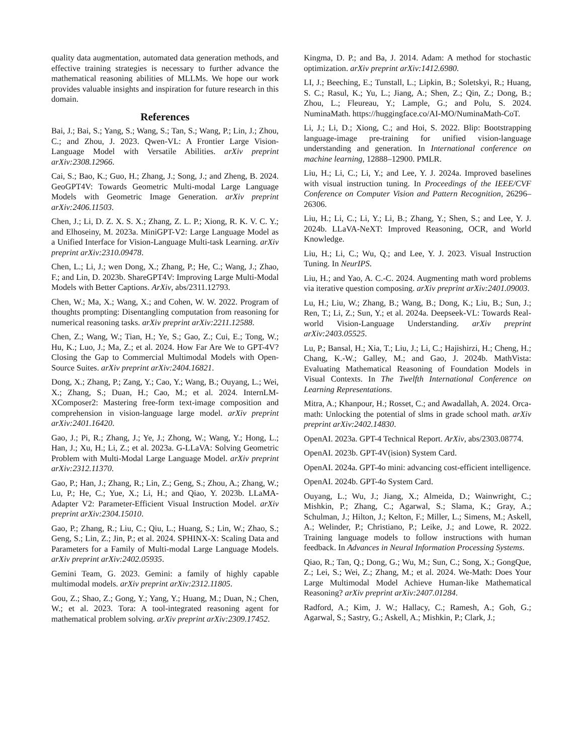quality data augmentation, automated data generation methods, and effective training strategies is necessary to further advance the mathematical reasoning abilities of MLLMs. We hope our work provides valuable insights and inspiration for future research in this domain.
References
Bai, J.; Bai, S.; Yang, S.; Wang, S.; Tan, S.; Wang, P.; Lin, J.; Zhou, C.; and Zhou, J. 2023. Qwen-VL: A Frontier Large Vision-Language Model with Versatile Abilities. arXiv preprint arXiv:2308.12966.
Cai, S.; Bao, K.; Guo, H.; Zhang, J.; Song, J.; and Zheng, B. 2024. GeoGPT4V: Towards Geometric Multi-modal Large Language Models with Geometric Image Generation. arXiv preprint arXiv:2406.11503.
Chen, J.; Li, D. Z. X. S. X.; Zhang, Z. L. P.; Xiong, R. K. V. C. Y.; and Elhoseiny, M. 2023a. MiniGPT-V2: Large Language Model as a Unified Interface for Vision-Language Multi-task Learning. arXiv preprint arXiv:2310.09478.
Chen, L.; Li, J.; wen Dong, X.; Zhang, P.; He, C.; Wang, J.; Zhao, F.; and Lin, D. 2023b. ShareGPT4V: Improving Large Multi-Modal Models with Better Captions. ArXiv, abs/2311.12793.
Chen, W.; Ma, X.; Wang, X.; and Cohen, W. W. 2022. Program of thoughts prompting: Disentangling computation from reasoning for numerical reasoning tasks. arXiv preprint arXiv:2211.12588.
Chen, Z.; Wang, W.; Tian, H.; Ye, S.; Gao, Z.; Cui, E.; Tong, W.; Hu, K.; Luo, J.; Ma, Z.; et al. 2024. How Far Are We to GPT-4V? Closing the Gap to Commercial Multimodal Models with Open-Source Suites. arXiv preprint arXiv:2404.16821.
Dong, X.; Zhang, P.; Zang, Y.; Cao, Y.; Wang, B.; Ouyang, L.; Wei, X.; Zhang, S.; Duan, H.; Cao, M.; et al. 2024. InternLM-XComposer2: Mastering free-form text-image composition and comprehension in vision-language large model. arXiv preprint arXiv:2401.16420.
Gao, J.; Pi, R.; Zhang, J.; Ye, J.; Zhong, W.; Wang, Y.; Hong, L.; Han, J.; Xu, H.; Li, Z.; et al. 2023a. G-LLaVA: Solving Geometric Problem with Multi-Modal Large Language Model. arXiv preprint arXiv:2312.11370.
Gao, P.; Han, J.; Zhang, R.; Lin, Z.; Geng, S.; Zhou, A.; Zhang, W.; Lu, P.; He, C.; Yue, X.; Li, H.; and Qiao, Y. 2023b. LLaMA-Adapter V2: Parameter-Efficient Visual Instruction Model. arXiv preprint arXiv:2304.15010.
Gao, P.; Zhang, R.; Liu, C.; Qiu, L.; Huang, S.; Lin, W.; Zhao, S.; Geng, S.; Lin, Z.; Jin, P.; et al. 2024. SPHINX-X: Scaling Data and Parameters for a Family of Multi-modal Large Language Models. arXiv preprint arXiv:2402.05935.
Gemini Team, G. 2023. Gemini: a family of highly capable multimodal models. arXiv preprint arXiv:2312.11805.
Gou, Z.; Shao, Z.; Gong, Y.; Yang, Y.; Huang, M.; Duan, N.; Chen, W.; et al. 2023. Tora: A tool-integrated reasoning agent for mathematical problem solving. arXiv preprint arXiv:2309.17452.
Kingma, D. P.; and Ba, J. 2014. Adam: A method for stochastic optimization. arXiv preprint arXiv:1412.6980.
LI, J.; Beeching, E.; Tunstall, L.; Lipkin, B.; Soletskyi, R.; Huang, S. C.; Rasul, K.; Yu, L.; Jiang, A.; Shen, Z.; Qin, Z.; Dong, B.; Zhou, L.; Fleureau, Y.; Lample, G.; and Polu, S. 2024. NuminaMath. https://huggingface.co/AI-MO/NuminaMath-CoT.
Li, J.; Li, D.; Xiong, C.; and Hoi, S. 2022. Blip: Bootstrapping language-image pre-training for unified vision-language understanding and generation. In International conference on machine learning, 12888–12900. PMLR.
Liu, H.; Li, C.; Li, Y.; and Lee, Y. J. 2024a. Improved baselines with visual instruction tuning. In Proceedings of the IEEE/CVF Conference on Computer Vision and Pattern Recognition, 26296–26306.
Liu, H.; Li, C.; Li, Y.; Li, B.; Zhang, Y.; Shen, S.; and Lee, Y. J. 2024b. LLaVA-NeXT: Improved Reasoning, OCR, and World Knowledge.
Liu, H.; Li, C.; Wu, Q.; and Lee, Y. J. 2023. Visual Instruction Tuning. In NeurIPS.
Liu, H.; and Yao, A. C.-C. 2024. Augmenting math word problems via iterative question composing. arXiv preprint arXiv:2401.09003.
Lu, H.; Liu, W.; Zhang, B.; Wang, B.; Dong, K.; Liu, B.; Sun, J.; Ren, T.; Li, Z.; Sun, Y.; et al. 2024a. Deepseek-VL: Towards Real-world Vision-Language Understanding. arXiv preprint arXiv:2403.05525.
Lu, P.; Bansal, H.; Xia, T.; Liu, J.; Li, C.; Hajishirzi, H.; Cheng, H.; Chang, K.-W.; Galley, M.; and Gao, J. 2024b. MathVista: Evaluating Mathematical Reasoning of Foundation Models in Visual Contexts. In The Twelfth International Conference on Learning Representations.
Mitra, A.; Khanpour, H.; Rosset, C.; and Awadallah, A. 2024. Orca-math: Unlocking the potential of slms in grade school math. arXiv preprint arXiv:2402.14830.
OpenAI. 2023a. GPT-4 Technical Report. ArXiv, abs/2303.08774.
OpenAI. 2023b. GPT-4V(ision) System Card.
OpenAI. 2024a. GPT-4o mini: advancing cost-efficient intelligence.
OpenAI. 2024b. GPT-4o System Card.
Ouyang, L.; Wu, J.; Jiang, X.; Almeida, D.; Wainwright, C.; Mishkin, P.; Zhang, C.; Agarwal, S.; Slama, K.; Gray, A.; Schulman, J.; Hilton, J.; Kelton, F.; Miller, L.; Simens, M.; Askell, A.; Welinder, P.; Christiano, P.; Leike, J.; and Lowe, R. 2022. Training language models to follow instructions with human feedback. In Advances in Neural Information Processing Systems.
Qiao, R.; Tan, Q.; Dong, G.; Wu, M.; Sun, C.; Song, X.; GongQue, Z.; Lei, S.; Wei, Z.; Zhang, M.; et al. 2024. We-Math: Does Your Large Multimodal Model Achieve Human-like Mathematical Reasoning? arXiv preprint arXiv:2407.01284.
Radford, A.; Kim, J. W.; Hallacy, C.; Ramesh, A.; Goh, G.; Agarwal, S.; Sastry, G.; Askell, A.; Mishkin, P.; Clark, J.;